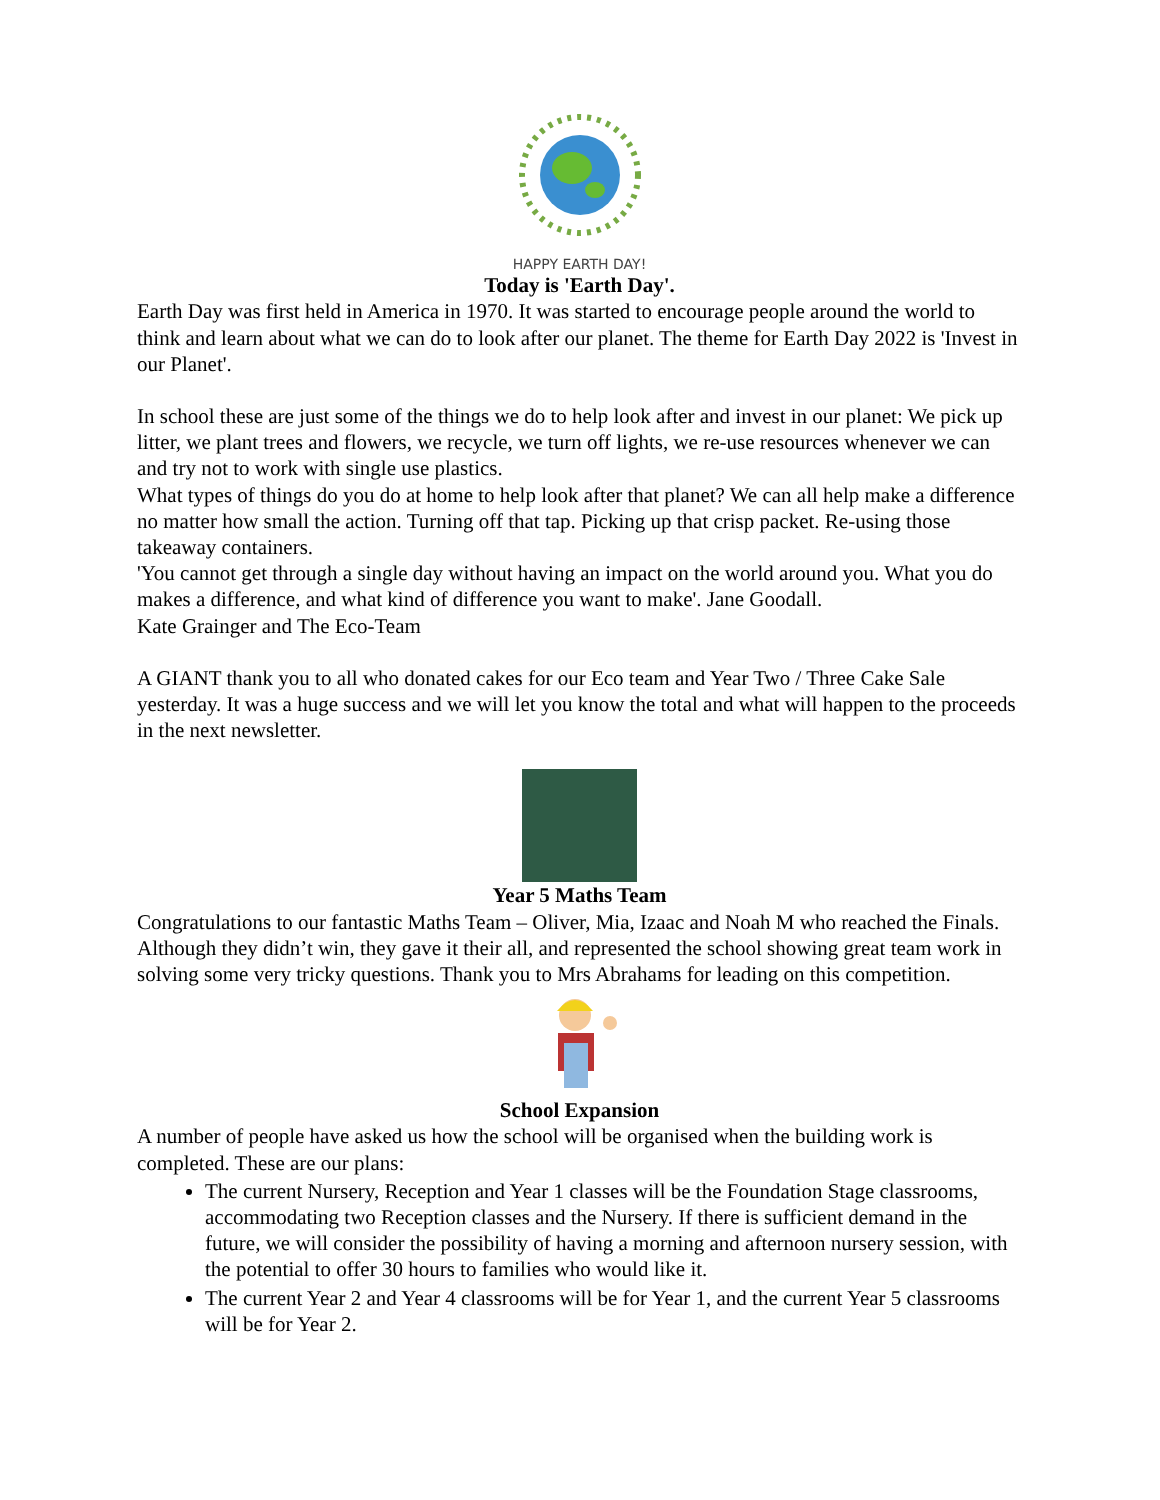HAPPY EARTH DAY!
Today is 'Earth Day'.
Earth Day was first held in America in 1970. It was started to encourage people around the world to think and learn about what we can do to look after our planet. The theme for Earth Day 2022 is 'Invest in our Planet'.
In school these are just some of the things we do to help look after and invest in our planet: We pick up litter, we plant trees and flowers, we recycle, we turn off lights, we re-use resources whenever we can and try not to work with single use plastics.
What types of things do you do at home to help look after that planet? We can all help make a difference no matter how small the action. Turning off that tap. Picking up that crisp packet. Re-using those takeaway containers.
'You cannot get through a single day without having an impact on the world around you. What you do makes a difference, and what kind of difference you want to make'. Jane Goodall.
Kate Grainger and The Eco-Team
A GIANT thank you to all who donated cakes for our Eco team and Year Two / Three Cake Sale yesterday. It was a huge success and we will let you know the total and what will happen to the proceeds in the next newsletter.
Year 5 Maths Team
Congratulations to our fantastic Maths Team – Oliver, Mia, Izaac and Noah M who reached the Finals. Although they didn’t win, they gave it their all, and represented the school showing great team work in solving some very tricky questions. Thank you to Mrs Abrahams for leading on this competition.
School Expansion
A number of people have asked us how the school will be organised when the building work is completed. These are our plans:
The current Nursery, Reception and Year 1 classes will be the Foundation Stage classrooms, accommodating two Reception classes and the Nursery. If there is sufficient demand in the future, we will consider the possibility of having a morning and afternoon nursery session, with the potential to offer 30 hours to families who would like it.
The current Year 2 and Year 4 classrooms will be for Year 1, and the current Year 5 classrooms will be for Year 2.